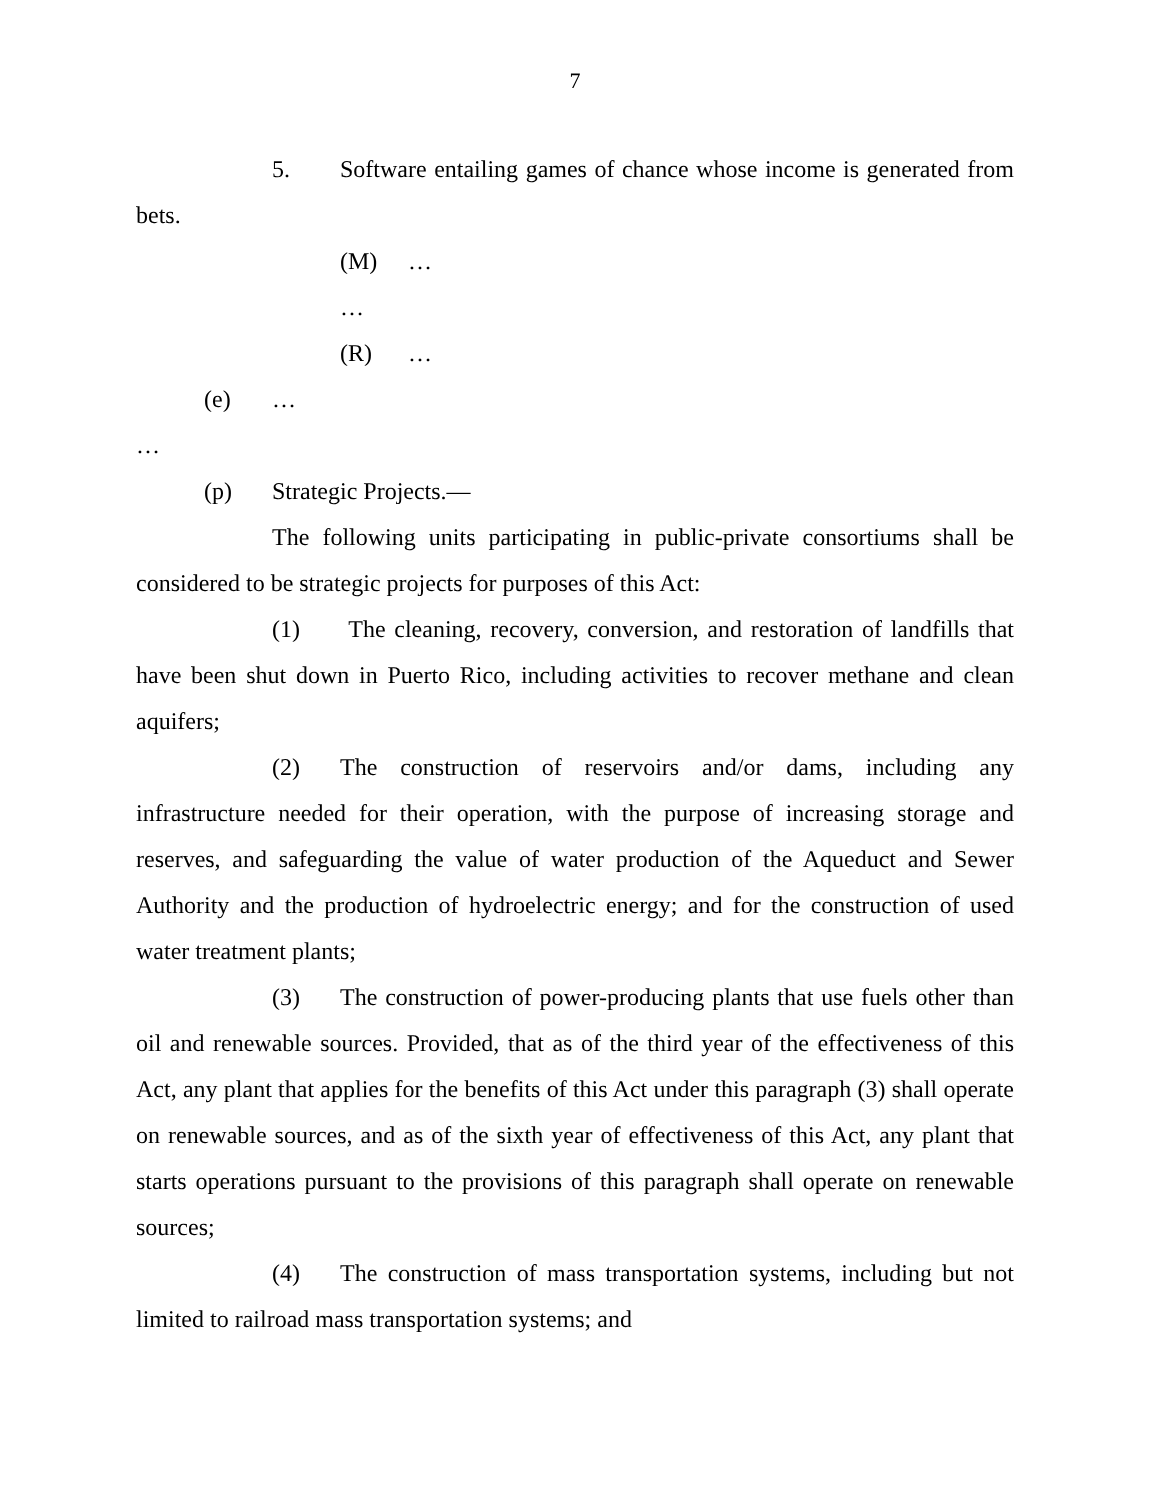7
5. Software entailing games of chance whose income is generated from bets.
(M) …
…
(R) …
(e) …
…
(p) Strategic Projects.—
The following units participating in public-private consortiums shall be considered to be strategic projects for purposes of this Act:
(1) The cleaning, recovery, conversion, and restoration of landfills that have been shut down in Puerto Rico, including activities to recover methane and clean aquifers;
(2) The construction of reservoirs and/or dams, including any infrastructure needed for their operation, with the purpose of increasing storage and reserves, and safeguarding the value of water production of the Aqueduct and Sewer Authority and the production of hydroelectric energy; and for the construction of used water treatment plants;
(3) The construction of power-producing plants that use fuels other than oil and renewable sources. Provided, that as of the third year of the effectiveness of this Act, any plant that applies for the benefits of this Act under this paragraph (3) shall operate on renewable sources, and as of the sixth year of effectiveness of this Act, any plant that starts operations pursuant to the provisions of this paragraph shall operate on renewable sources;
(4) The construction of mass transportation systems, including but not limited to railroad mass transportation systems; and